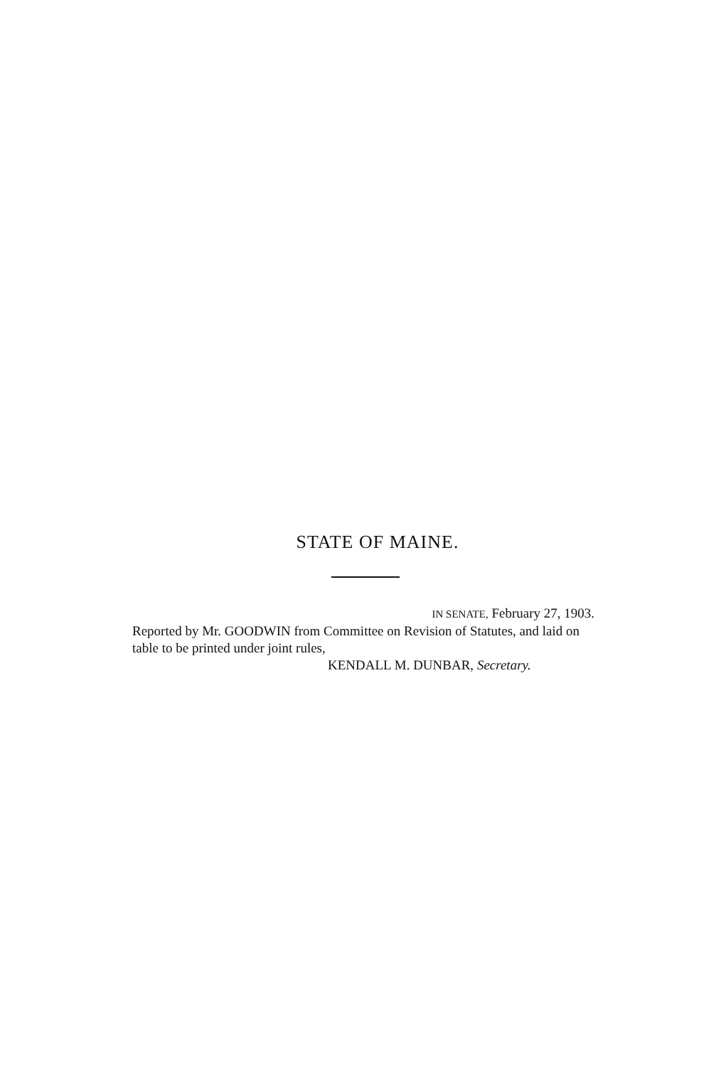STATE OF MAINE.
IN SENATE, February 27, 1903.
Reported by Mr. GOODWIN from Committee on Revision of Statutes, and laid on table to be printed under joint rules,
KENDALL M. DUNBAR, Secretary.